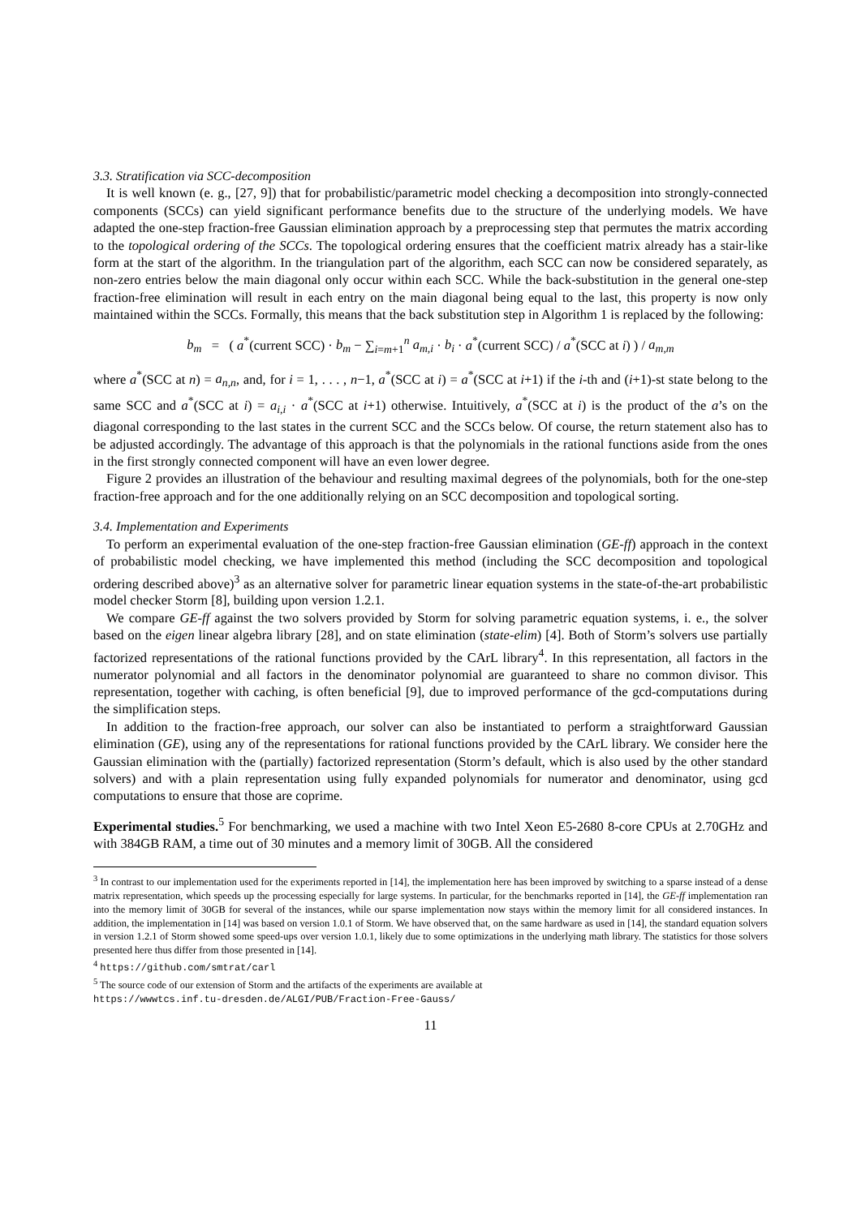3.3. Stratification via SCC-decomposition
It is well known (e. g., [27, 9]) that for probabilistic/parametric model checking a decomposition into strongly-connected components (SCCs) can yield significant performance benefits due to the structure of the underlying models. We have adapted the one-step fraction-free Gaussian elimination approach by a preprocessing step that permutes the matrix according to the topological ordering of the SCCs. The topological ordering ensures that the coefficient matrix already has a stair-like form at the start of the algorithm. In the triangulation part of the algorithm, each SCC can now be considered separately, as non-zero entries below the main diagonal only occur within each SCC. While the back-substitution in the general one-step fraction-free elimination will result in each entry on the main diagonal being equal to the last, this property is now only maintained within the SCCs. Formally, this means that the back substitution step in Algorithm 1 is replaced by the following:
b<sub>m</sub> = ( a<sup>*</sup>(current SCC) · b<sub>m</sub> − ∑<sub>i=m+1</sub><sup>n</sup> a<sub>m,i</sub> · b<sub>i</sub> · a<sup>*</sup>(current SCC) / a<sup>*</sup>(SCC at i) ) / a<sub>m,m</sub>
where a<sup>*</sup>(SCC at n) = a<sub>n,n</sub>, and, for i = 1, . . . , n−1, a<sup>*</sup>(SCC at i) = a<sup>*</sup>(SCC at i+1) if the i-th and (i+1)-st state belong to the same SCC and a<sup>*</sup>(SCC at i) = a<sub>i,i</sub> · a<sup>*</sup>(SCC at i+1) otherwise. Intuitively, a<sup>*</sup>(SCC at i) is the product of the a’s on the diagonal corresponding to the last states in the current SCC and the SCCs below. Of course, the return statement also has to be adjusted accordingly. The advantage of this approach is that the polynomials in the rational functions aside from the ones in the first strongly connected component will have an even lower degree.
Figure 2 provides an illustration of the behaviour and resulting maximal degrees of the polynomials, both for the one-step fraction-free approach and for the one additionally relying on an SCC decomposition and topological sorting.
3.4. Implementation and Experiments
To perform an experimental evaluation of the one-step fraction-free Gaussian elimination (GE-ff) approach in the context of probabilistic model checking, we have implemented this method (including the SCC decomposition and topological ordering described above)<sup>3</sup> as an alternative solver for parametric linear equation systems in the state-of-the-art probabilistic model checker Storm [8], building upon version 1.2.1.
We compare GE-ff against the two solvers provided by Storm for solving parametric equation systems, i. e., the solver based on the eigen linear algebra library [28], and on state elimination (state-elim) [4]. Both of Storm’s solvers use partially factorized representations of the rational functions provided by the CArL library<sup>4</sup>. In this representation, all factors in the numerator polynomial and all factors in the denominator polynomial are guaranteed to share no common divisor. This representation, together with caching, is often beneficial [9], due to improved performance of the gcd-computations during the simplification steps.
In addition to the fraction-free approach, our solver can also be instantiated to perform a straightforward Gaussian elimination (GE), using any of the representations for rational functions provided by the CArL library. We consider here the Gaussian elimination with the (partially) factorized representation (Storm’s default, which is also used by the other standard solvers) and with a plain representation using fully expanded polynomials for numerator and denominator, using gcd computations to ensure that those are coprime.
Experimental studies.<sup>5</sup> For benchmarking, we used a machine with two Intel Xeon E5-2680 8-core CPUs at 2.70GHz and with 384GB RAM, a time out of 30 minutes and a memory limit of 30GB. All the considered
<sup>3</sup> In contrast to our implementation used for the experiments reported in [14], the implementation here has been improved by switching to a sparse instead of a dense matrix representation, which speeds up the processing especially for large systems. In particular, for the benchmarks reported in [14], the GE-ff implementation ran into the memory limit of 30GB for several of the instances, while our sparse implementation now stays within the memory limit for all considered instances. In addition, the implementation in [14] was based on version 1.0.1 of Storm. We have observed that, on the same hardware as used in [14], the standard equation solvers in version 1.2.1 of Storm showed some speed-ups over version 1.0.1, likely due to some optimizations in the underlying math library. The statistics for those solvers presented here thus differ from those presented in [14].
<sup>4</sup> https://github.com/smtrat/carl
<sup>5</sup> The source code of our extension of Storm and the artifacts of the experiments are available at
https://wwwtcs.inf.tu-dresden.de/ALGI/PUB/Fraction-Free-Gauss/
11